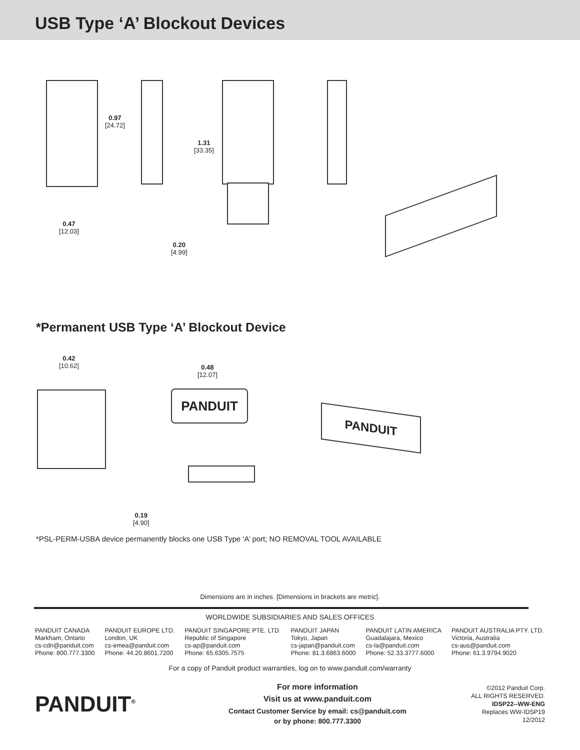USB Type ‘A’ Blockout Devices
0.97
[24.72]
1.31
[33.35]
0.47
[12.03]
0.20
[4.99]
*Permanent USB Type ‘A’ Blockout Device
0.42
[10.62]
0.48
[12.07]
PANDUIT
0.19
[4.90]
PANDUIT
*PSL-PERM-USBA device permanently blocks one USB Type ‘A’ port; NO REMOVAL TOOL AVAILABLE
Dimensions are in inches. [Dimensions in brackets are metric].
WORLDWIDE SUBSIDIARIES AND SALES OFFICES
PANDUIT CANADA
Markham, Ontario
cs-cdn@panduit.com
Phone: 800.777.3300
PANDUIT EUROPE LTD.
London, UK
cs-emea@panduit.com
Phone: 44.20.8601.7200
PANDUIT SINGAPORE PTE. LTD.
Republic of Singapore
cs-ap@panduit.com
Phone: 65.6305.7575
PANDUIT JAPAN
Tokyo, Japan
cs-japan@panduit.com
Phone: 81.3.6863.6000
PANDUIT LATIN AMERICA
Guadalajara, Mexico
cs-la@panduit.com
Phone: 52.33.3777.6000
PANDUIT AUSTRALIA PTY. LTD.
Victoria, Australia
cs-aus@panduit.com
Phone: 61.3.9794.9020
For a copy of Panduit product warranties, log on to www.panduit.com/warranty
PANDUIT<sup>®</sup>
For more information
Visit us at www.panduit.com
Contact Customer Service by email: cs@panduit.com
or by phone: 800.777.3300
©2012 Panduit Corp.
ALL RIGHTS RESERVED.
IDSP22--WW-ENG
Replaces WW-IDSP19
12/2012